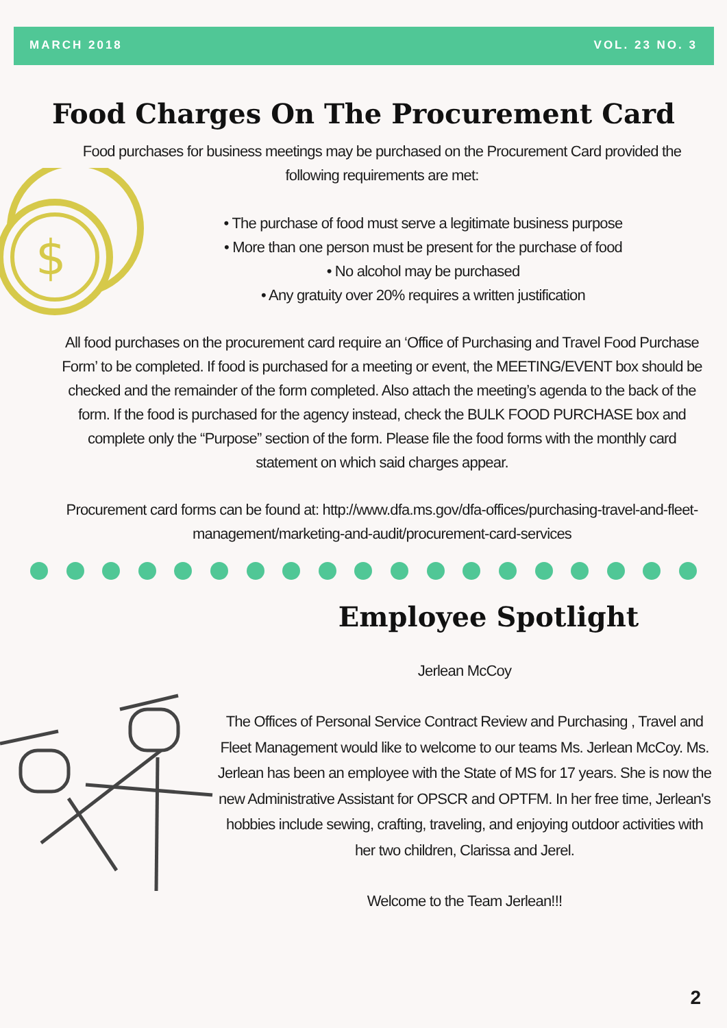MARCH 2018 VOL. 23 NO. 3
Food Charges On The Procurement Card
$
Food purchases for business meetings may be purchased on the Procurement Card provided the following requirements are met:
• The purchase of food must serve a legitimate business purpose
• More than one person must be present for the purchase of food
• No alcohol may be purchased
• Any gratuity over 20% requires a written justification
All food purchases on the procurement card require an ‘Office of Purchasing and Travel Food Purchase Form’ to be completed. If food is purchased for a meeting or event, the MEETING/EVENT box should be checked and the remainder of the form completed. Also attach the meeting’s agenda to the back of the form. If the food is purchased for the agency instead, check the BULK FOOD PURCHASE box and complete only the “Purpose” section of the form. Please file the food forms with the monthly card statement on which said charges appear.
Procurement card forms can be found at: http://www.dfa.ms.gov/dfa-offices/purchasing-travel-and-fleet-management/marketing-and-audit/procurement-card-services
Employee Spotlight
Jerlean McCoy
The Offices of Personal Service Contract Review and Purchasing , Travel and Fleet Management would like to welcome to our teams Ms. Jerlean McCoy. Ms. Jerlean has been an employee with the State of MS for 17 years. She is now the new Administrative Assistant for OPSCR and OPTFM. In her free time, Jerlean's hobbies include sewing, crafting, traveling, and enjoying outdoor activities with her two children, Clarissa and Jerel.
Welcome to the Team Jerlean!!!
2